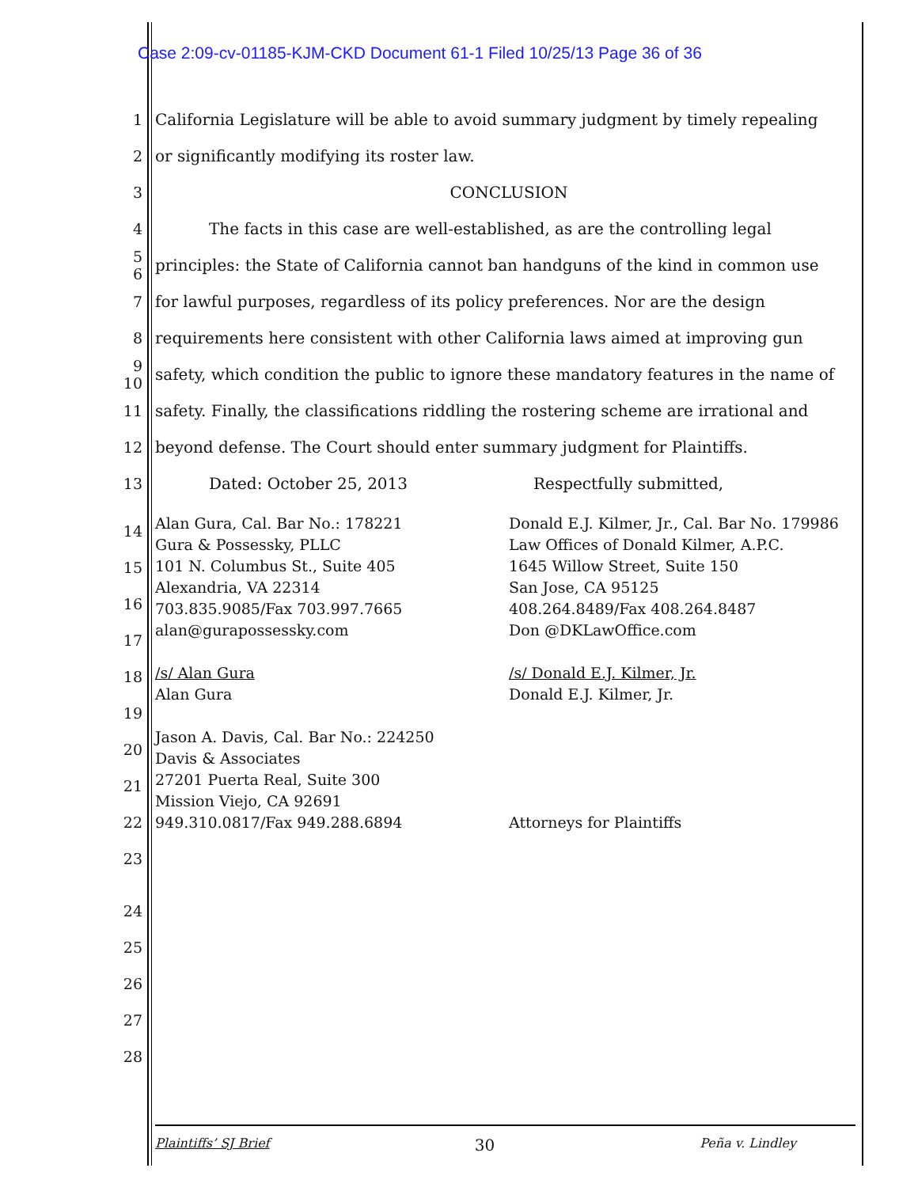Case 2:09-cv-01185-KJM-CKD Document 61-1 Filed 10/25/13 Page 36 of 36
1 California Legislature will be able to avoid summary judgment by timely repealing
2 or significantly modifying its roster law.
3 CONCLUSION
4 The facts in this case are well-established, as are the controlling legal
5 6 principles: the State of California cannot ban handguns of the kind in common use
7 for lawful purposes, regardless of its policy preferences. Nor are the design
8 requirements here consistent with other California laws aimed at improving gun
9 10 safety, which condition the public to ignore these mandatory features in the name of
11 safety. Finally, the classifications riddling the rostering scheme are irrational and
12 beyond defense. The Court should enter summary judgment for Plaintiffs.
13 Dated: October 25, 2013 Respectfully submitted,
14 15 16 17 18 19 20 21 22 23
Alan Gura, Cal. Bar No.: 178221
Gura & Possessky, PLLC
101 N. Columbus St., Suite 405
Alexandria, VA 22314
703.835.9085/Fax 703.997.7665
alan@gurapossessky.com
/s/ Alan Gura
Alan Gura
Jason A. Davis, Cal. Bar No.: 224250
Davis & Associates
27201 Puerta Real, Suite 300
Mission Viejo, CA 92691
949.310.0817/Fax 949.288.6894
Donald E.J. Kilmer, Jr., Cal. Bar No. 179986
Law Offices of Donald Kilmer, A.P.C.
1645 Willow Street, Suite 150
San Jose, CA 95125
408.264.8489/Fax 408.264.8487
Don @DKLawOffice.com
/s/ Donald E.J. Kilmer, Jr.
Donald E.J. Kilmer, Jr.
Attorneys for Plaintiffs
24
25
26
27
28
Plaintiffs’ SJ Brief 30 Peña v. Lindley